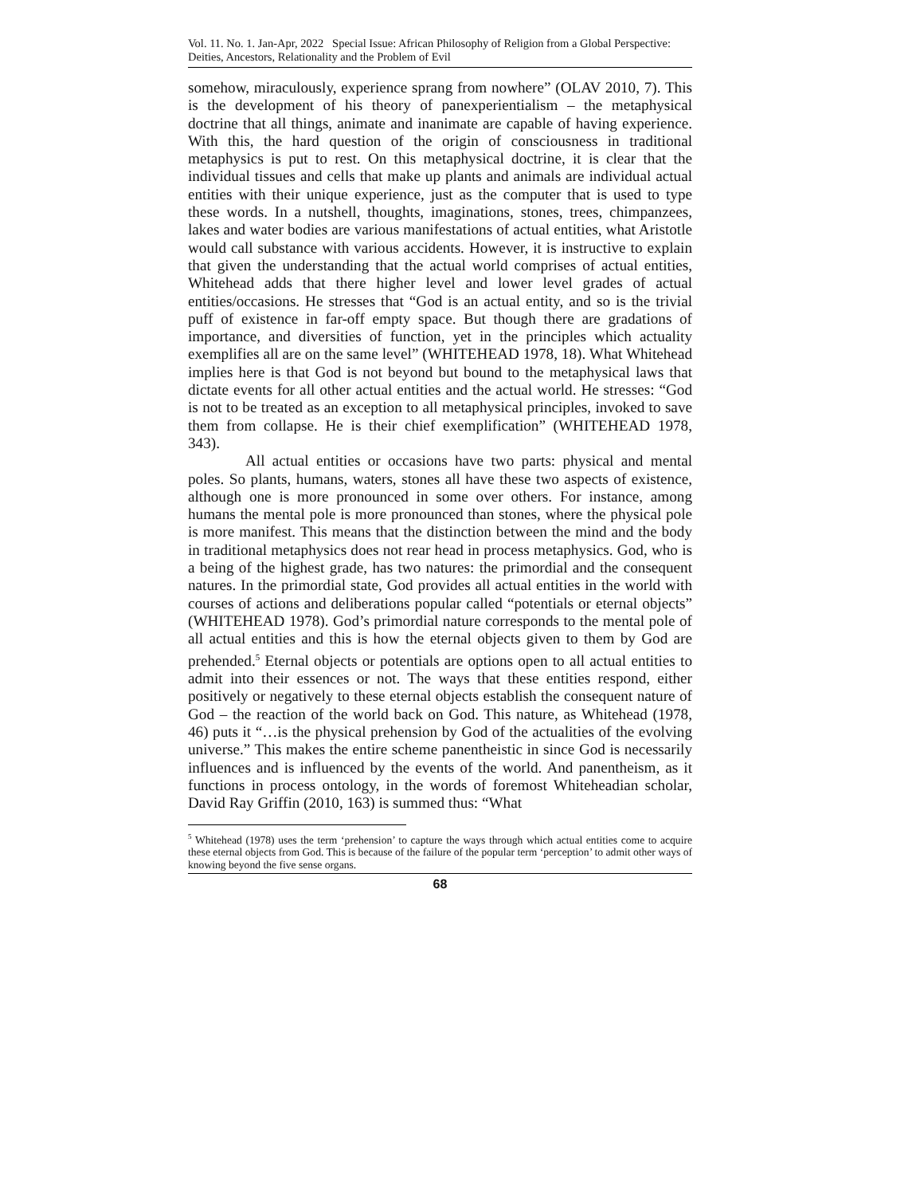Vol. 11. No. 1. Jan-Apr, 2022 Special Issue: African Philosophy of Religion from a Global Perspective: Deities, Ancestors, Relationality and the Problem of Evil
somehow, miraculously, experience sprang from nowhere” (OLAV 2010, 7). This is the development of his theory of panexperientialism – the metaphysical doctrine that all things, animate and inanimate are capable of having experience. With this, the hard question of the origin of consciousness in traditional metaphysics is put to rest. On this metaphysical doctrine, it is clear that the individual tissues and cells that make up plants and animals are individual actual entities with their unique experience, just as the computer that is used to type these words. In a nutshell, thoughts, imaginations, stones, trees, chimpanzees, lakes and water bodies are various manifestations of actual entities, what Aristotle would call substance with various accidents. However, it is instructive to explain that given the understanding that the actual world comprises of actual entities, Whitehead adds that there higher level and lower level grades of actual entities/occasions. He stresses that “God is an actual entity, and so is the trivial puff of existence in far-off empty space. But though there are gradations of importance, and diversities of function, yet in the principles which actuality exemplifies all are on the same level” (WHITEHEAD 1978, 18). What Whitehead implies here is that God is not beyond but bound to the metaphysical laws that dictate events for all other actual entities and the actual world. He stresses: “God is not to be treated as an exception to all metaphysical principles, invoked to save them from collapse. He is their chief exemplification” (WHITEHEAD 1978, 343).
All actual entities or occasions have two parts: physical and mental poles. So plants, humans, waters, stones all have these two aspects of existence, although one is more pronounced in some over others. For instance, among humans the mental pole is more pronounced than stones, where the physical pole is more manifest. This means that the distinction between the mind and the body in traditional metaphysics does not rear head in process metaphysics. God, who is a being of the highest grade, has two natures: the primordial and the consequent natures. In the primordial state, God provides all actual entities in the world with courses of actions and deliberations popular called “potentials or eternal objects” (WHITEHEAD 1978). God’s primordial nature corresponds to the mental pole of all actual entities and this is how the eternal objects given to them by God are prehended.<sup>5</sup> Eternal objects or potentials are options open to all actual entities to admit into their essences or not. The ways that these entities respond, either positively or negatively to these eternal objects establish the consequent nature of God – the reaction of the world back on God. This nature, as Whitehead (1978, 46) puts it “…is the physical prehension by God of the actualities of the evolving universe.” This makes the entire scheme panentheistic in since God is necessarily influences and is influenced by the events of the world. And panentheism, as it functions in process ontology, in the words of foremost Whiteheadian scholar, David Ray Griffin (2010, 163) is summed thus: “What
<sup>5</sup> Whitehead (1978) uses the term ‘prehension’ to capture the ways through which actual entities come to acquire these eternal objects from God. This is because of the failure of the popular term ‘perception’ to admit other ways of knowing beyond the five sense organs.
68